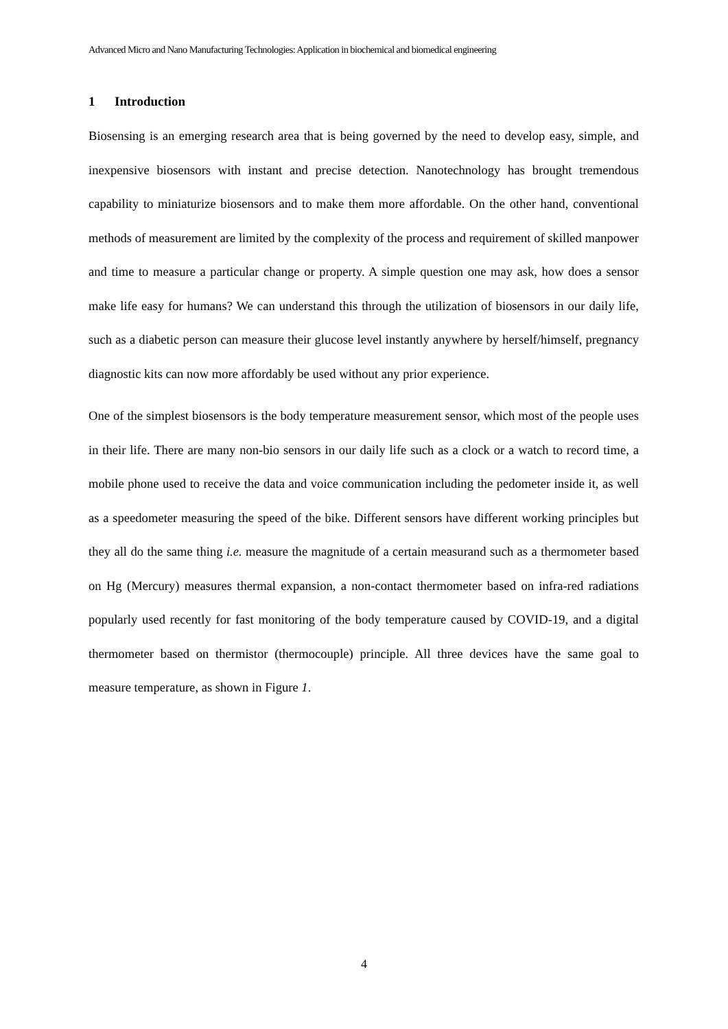Advanced Micro and Nano Manufacturing Technologies: Application in biochemical and biomedical engineering
1 Introduction
Biosensing is an emerging research area that is being governed by the need to develop easy, simple, and inexpensive biosensors with instant and precise detection. Nanotechnology has brought tremendous capability to miniaturize biosensors and to make them more affordable. On the other hand, conventional methods of measurement are limited by the complexity of the process and requirement of skilled manpower and time to measure a particular change or property. A simple question one may ask, how does a sensor make life easy for humans? We can understand this through the utilization of biosensors in our daily life, such as a diabetic person can measure their glucose level instantly anywhere by herself/himself, pregnancy diagnostic kits can now more affordably be used without any prior experience.
One of the simplest biosensors is the body temperature measurement sensor, which most of the people uses in their life. There are many non-bio sensors in our daily life such as a clock or a watch to record time, a mobile phone used to receive the data and voice communication including the pedometer inside it, as well as a speedometer measuring the speed of the bike. Different sensors have different working principles but they all do the same thing i.e. measure the magnitude of a certain measurand such as a thermometer based on Hg (Mercury) measures thermal expansion, a non-contact thermometer based on infra-red radiations popularly used recently for fast monitoring of the body temperature caused by COVID-19, and a digital thermometer based on thermistor (thermocouple) principle. All three devices have the same goal to measure temperature, as shown in Figure 1.
4